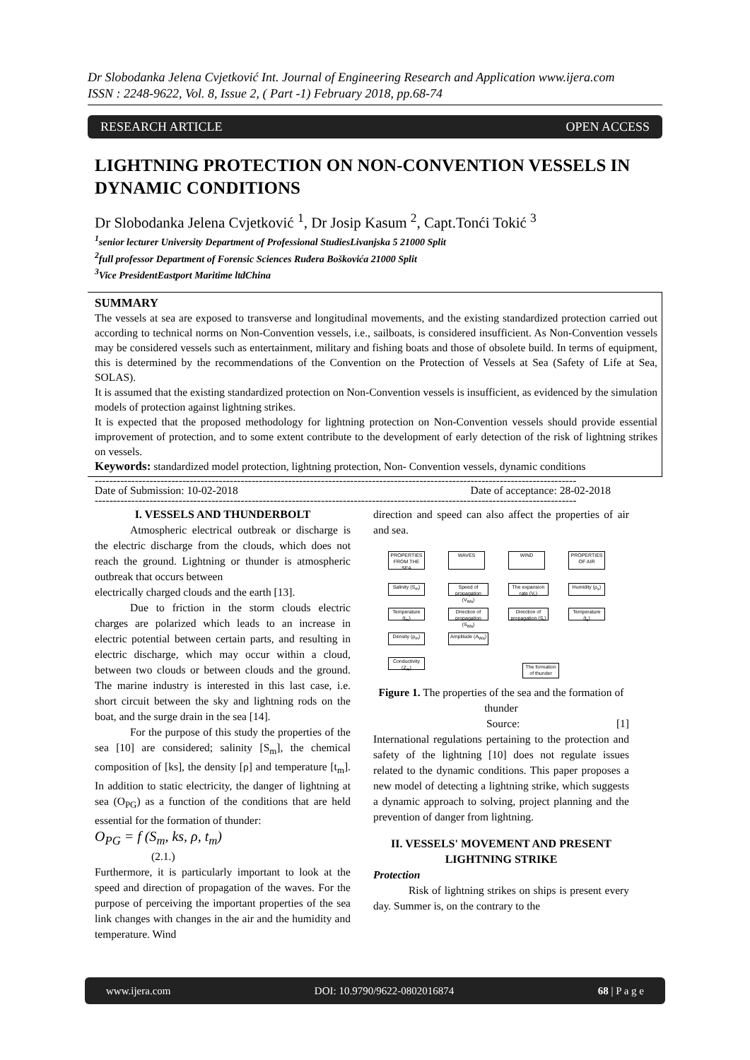Dr Slobodanka Jelena Cvjetković Int. Journal of Engineering Research and Application www.ijera.com
ISSN : 2248-9622, Vol. 8, Issue 2, ( Part -1) February 2018, pp.68-74
RESEARCH ARTICLE OPEN ACCESS
LIGHTNING PROTECTION ON NON-CONVENTION VESSELS IN DYNAMIC CONDITIONS
Dr Slobodanka Jelena Cvjetković <sup>1</sup>, Dr Josip Kasum <sup>2</sup>, Capt.Tonći Tokić <sup>3</sup>
<sup>1</sup> senior lecturer University Department of Professional StudiesLivanjska 5 21000 Split
<sup>2</sup> full professor Department of Forensic Sciences Ruđera Boškovića 21000 Split
<sup>3</sup> Vice PresidentEastport Maritime ltdChina
SUMMARY
The vessels at sea are exposed to transverse and longitudinal movements, and the existing standardized protection carried out according to technical norms on Non-Convention vessels, i.e., sailboats, is considered insufficient. As Non-Convention vessels may be considered vessels such as entertainment, military and fishing boats and those of obsolete build. In terms of equipment, this is determined by the recommendations of the Convention on the Protection of Vessels at Sea (Safety of Life at Sea, SOLAS).
It is assumed that the existing standardized protection on Non-Convention vessels is insufficient, as evidenced by the simulation models of protection against lightning strikes.
It is expected that the proposed methodology for lightning protection on Non-Convention vessels should provide essential improvement of protection, and to some extent contribute to the development of early detection of the risk of lightning strikes on vessels.
Keywords: standardized model protection, lightning protection, Non- Convention vessels, dynamic conditions
------------------------------------------------------------------------------------------------------------------------------------
Date of Submission: 10-02-2018 Date of acceptance: 28-02-2018
------------------------------------------------------------------------------------------------------------------------------------
I. VESSELS AND THUNDERBOLT
Atmospheric electrical outbreak or discharge is the electric discharge from the clouds, which does not reach the ground. Lightning or thunder is atmospheric outbreak that occurs between
electrically charged clouds and the earth [13].
Due to friction in the storm clouds electric charges are polarized which leads to an increase in electric potential between certain parts, and resulting in electric discharge, which may occur within a cloud, between two clouds or between clouds and the ground. The marine industry is interested in this last case, i.e. short circuit between the sky and lightning rods on the boat, and the surge drain in the sea [14].
For the purpose of this study the properties of the sea [10] are considered; salinity [S<sub>m</sub>], the chemical composition of [ks], the density [ρ] and temperature [t<sub>m</sub>]. In addition to static electricity, the danger of lightning at sea (O<sub>PG</sub>) as a function of the conditions that are held essential for the formation of thunder:
O<sub>PG</sub> = f (S<sub>m</sub>, ks, ρ, t<sub>m</sub>)
(2.1.)
Furthermore, it is particularly important to look at the speed and direction of propagation of the waves. For the purpose of perceiving the important properties of the sea link changes with changes in the air and the humidity and temperature. Wind
direction and speed can also affect the properties of air and sea.
PROPERTIES FROM THE SEA
WAVES WIND
PROPERTIES OF AIR
Salinity (S<sub>m</sub>)
Speed of propagation (V<sub>Wa</sub>)
The expansion rate (V<sub>r</sub>)
Humidity (ρ<sub>z</sub>)
Temperature (t<sub>m</sub>)
Direction of propagation (S<sub>Wa</sub>)
Direction of propagation (S<sub>r</sub>)
Temperature (t<sub>z</sub>)
Density (ρ<sub>m</sub>)
Amplitude (A<sub>Wa</sub>)
Conductivity (Z<sub>m</sub>)
The formation of thunder
Figure 1. The properties of the sea and the formation of thunder
Source: [1]
International regulations pertaining to the protection and safety of the lightning [10] does not regulate issues related to the dynamic conditions. This paper proposes a new model of detecting a lightning strike, which suggests a dynamic approach to solving, project planning and the prevention of danger from lightning.
II. VESSELS' MOVEMENT AND PRESENT LIGHTNING STRIKE
Protection
Risk of lightning strikes on ships is present every day. Summer is, on the contrary to the
www.ijera.com DOI: 10.9790/9622-0802016874 68 | P a g e